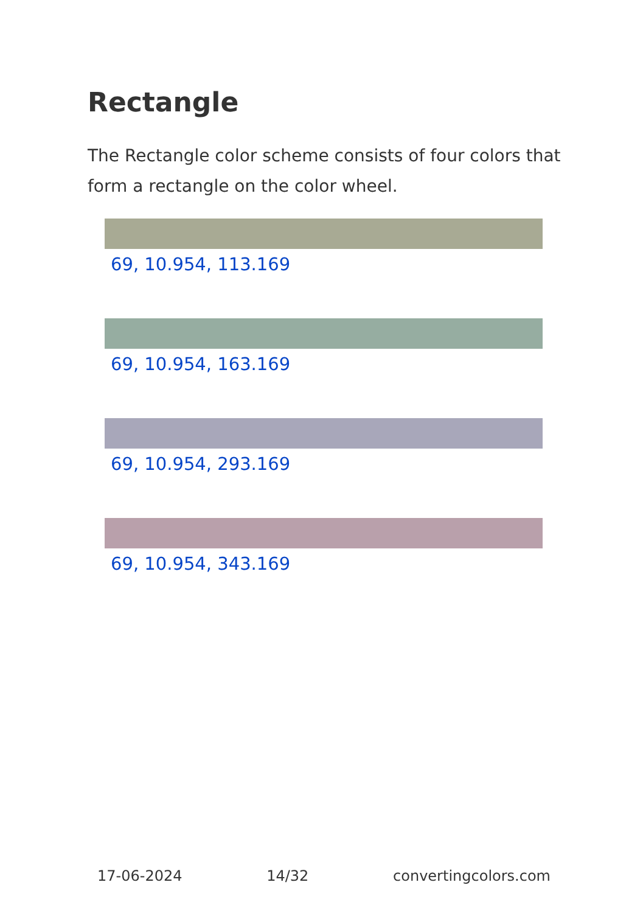Rectangle
The Rectangle color scheme consists of four colors that form a rectangle on the color wheel.
69, 10.954, 113.169
69, 10.954, 163.169
69, 10.954, 293.169
69, 10.954, 343.169
17-06-2024 14/32 convertingcolors.com